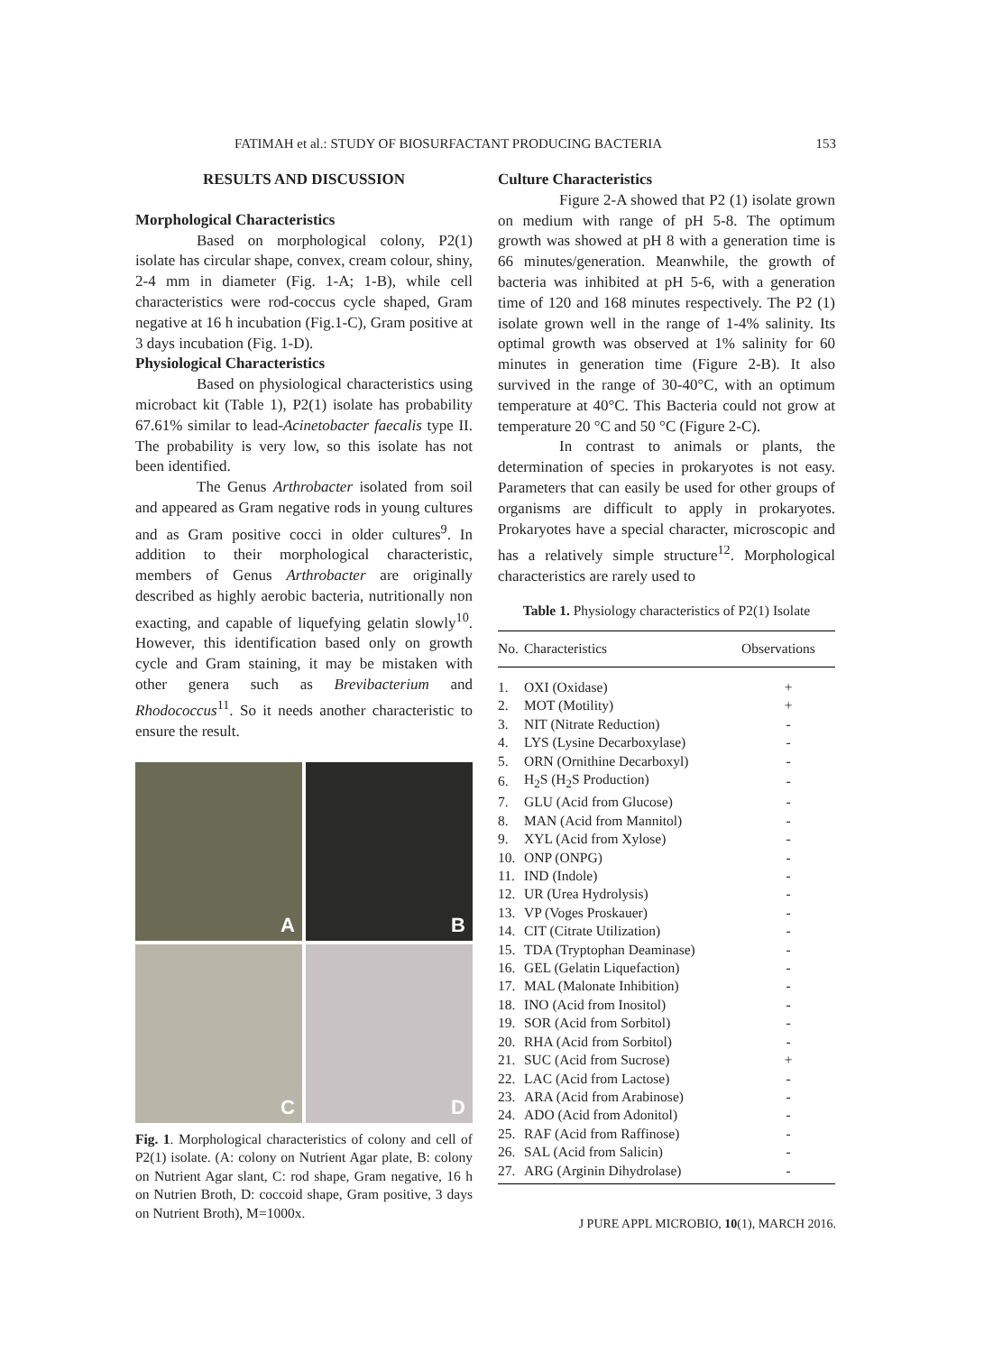FATIMAH et al.: STUDY OF BIOSURFACTANT PRODUCING BACTERIA 153
RESULTS AND DISCUSSION
Morphological Characteristics
Based on morphological colony, P2(1) isolate has circular shape, convex, cream colour, shiny, 2-4 mm in diameter (Fig. 1-A; 1-B), while cell characteristics were rod-coccus cycle shaped, Gram negative at 16 h incubation (Fig.1-C), Gram positive at 3 days incubation (Fig. 1-D).
Physiological Characteristics
Based on physiological characteristics using microbact kit (Table 1), P2(1) isolate has probability 67.61% similar to lead-Acinetobacter faecalis type II. The probability is very low, so this isolate has not been identified.
The Genus Arthrobacter isolated from soil and appeared as Gram negative rods in young cultures and as Gram positive cocci in older cultures<sup>9</sup>. In addition to their morphological characteristic, members of Genus Arthrobacter are originally described as highly aerobic bacteria, nutritionally non exacting, and capable of liquefying gelatin slowly<sup>10</sup>. However, this identification based only on growth cycle and Gram staining, it may be mistaken with other genera such as Brevibacterium and Rhodococcus<sup>11</sup>. So it needs another characteristic to ensure the result.
A
B
C
D
Fig. 1. Morphological characteristics of colony and cell of P2(1) isolate. (A: colony on Nutrient Agar plate, B: colony on Nutrient Agar slant, C: rod shape, Gram negative, 16 h on Nutrien Broth, D: coccoid shape, Gram positive, 3 days on Nutrient Broth), M=1000x.
Culture Characteristics
Figure 2-A showed that P2 (1) isolate grown on medium with range of pH 5-8. The optimum growth was showed at pH 8 with a generation time is 66 minutes/generation. Meanwhile, the growth of bacteria was inhibited at pH 5-6, with a generation time of 120 and 168 minutes respectively. The P2 (1) isolate grown well in the range of 1-4% salinity. Its optimal growth was observed at 1% salinity for 60 minutes in generation time (Figure 2-B). It also survived in the range of 30-40°C, with an optimum temperature at 40°C. This Bacteria could not grow at temperature 20 °C and 50 °C (Figure 2-C).
In contrast to animals or plants, the determination of species in prokaryotes is not easy. Parameters that can easily be used for other groups of organisms are difficult to apply in prokaryotes. Prokaryotes have a special character, microscopic and has a relatively simple structure<sup>12</sup>. Morphological characteristics are rarely used to
Table 1. Physiology characteristics of P2(1) Isolate
| No. | Characteristics | Observations |
| --- | --- | --- |
| 1. | OXI (Oxidase) | + |
| 2. | MOT (Motility) | + |
| 3. | NIT (Nitrate Reduction) | - |
| 4. | LYS (Lysine Decarboxylase) | - |
| 5. | ORN (Ornithine Decarboxyl) | - |
| 6. | H<sub>2</sub>S (H<sub>2</sub>S Production) | - |
| 7. | GLU (Acid from Glucose) | - |
| 8. | MAN (Acid from Mannitol) | - |
| 9. | XYL (Acid from Xylose) | - |
| 10. | ONP (ONPG) | - |
| 11. | IND (Indole) | - |
| 12. | UR (Urea Hydrolysis) | - |
| 13. | VP (Voges Proskauer) | - |
| 14. | CIT (Citrate Utilization) | - |
| 15. | TDA (Tryptophan Deaminase) | - |
| 16. | GEL (Gelatin Liquefaction) | - |
| 17. | MAL (Malonate Inhibition) | - |
| 18. | INO (Acid from Inositol) | - |
| 19. | SOR (Acid from Sorbitol) | - |
| 20. | RHA (Acid from Sorbitol) | - |
| 21. | SUC (Acid from Sucrose) | + |
| 22. | LAC (Acid from Lactose) | - |
| 23. | ARA (Acid from Arabinose) | - |
| 24. | ADO (Acid from Adonitol) | - |
| 25. | RAF (Acid from Raffinose) | - |
| 26. | SAL (Acid from Salicin) | - |
| 27. | ARG (Arginin Dihydrolase) | - |
J PURE APPL MICROBIO, 10(1), MARCH 2016.